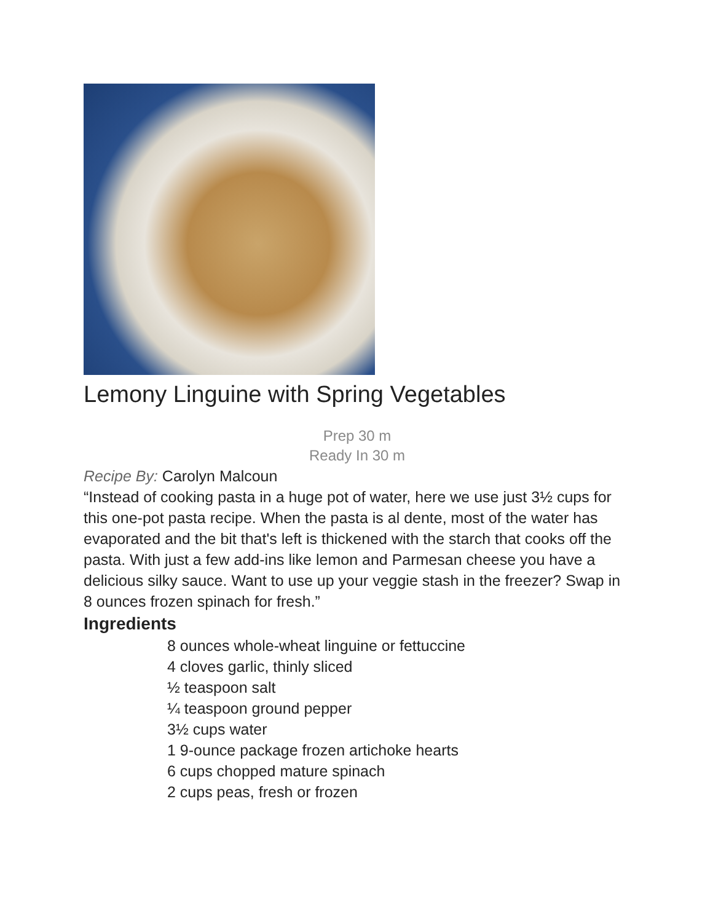Lemony Linguine with Spring Vegetables
Prep 30 m
Ready In 30 m
Recipe By: Carolyn Malcoun
“Instead of cooking pasta in a huge pot of water, here we use just 3½ cups for this one-pot pasta recipe. When the pasta is al dente, most of the water has evaporated and the bit that's left is thickened with the starch that cooks off the pasta. With just a few add-ins like lemon and Parmesan cheese you have a delicious silky sauce. Want to use up your veggie stash in the freezer? Swap in 8 ounces frozen spinach for fresh.”
Ingredients
8 ounces whole-wheat linguine or fettuccine
4 cloves garlic, thinly sliced
½ teaspoon salt
¼ teaspoon ground pepper
3½ cups water
1 9-ounce package frozen artichoke hearts
6 cups chopped mature spinach
2 cups peas, fresh or frozen